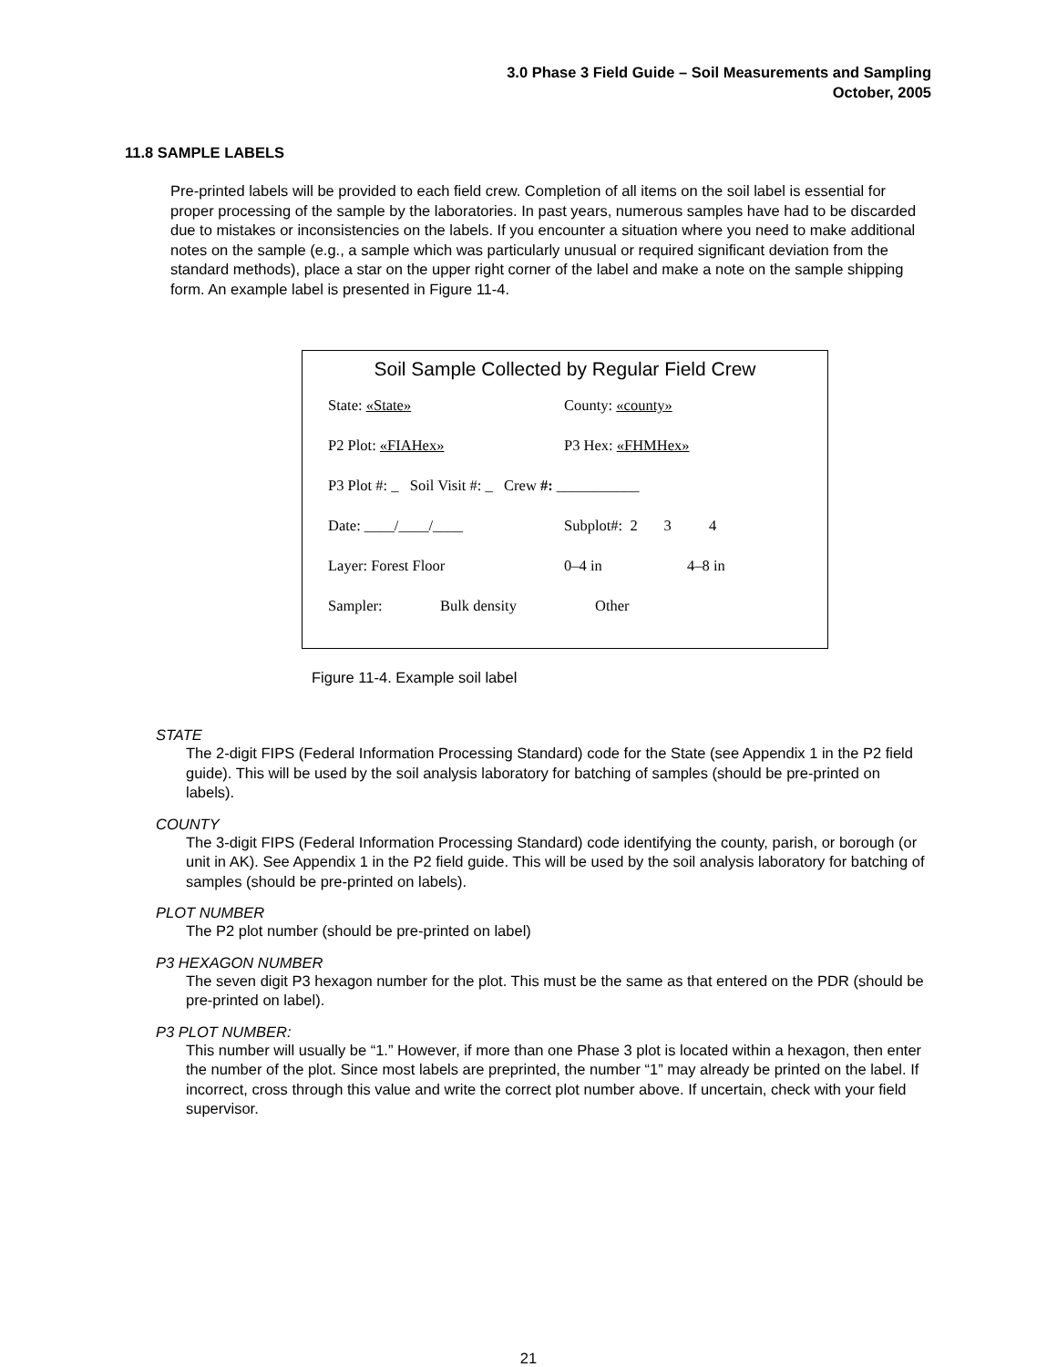3.0 Phase 3 Field Guide – Soil Measurements and Sampling
October, 2005
11.8 SAMPLE LABELS
Pre-printed labels will be provided to each field crew. Completion of all items on the soil label is essential for proper processing of the sample by the laboratories. In past years, numerous samples have had to be discarded due to mistakes or inconsistencies on the labels. If you encounter a situation where you need to make additional notes on the sample (e.g., a sample which was particularly unusual or required significant deviation from the standard methods), place a star on the upper right corner of the label and make a note on the sample shipping form. An example label is presented in Figure 11-4.
Soil Sample Collected by Regular Field Crew
State: «State» County: «county»
P2 Plot: «FIAHex» P3 Hex: «FHMHex»
P3 Plot #: _ Soil Visit #: _ Crew #: ___________
Date: ____/____/____ Subplot#: 2 3 4
Layer: Forest Floor 0–4 in 4–8 in
Sampler: Bulk density Other
Figure 11-4. Example soil label
STATE
The 2-digit FIPS (Federal Information Processing Standard) code for the State (see Appendix 1 in the P2 field guide). This will be used by the soil analysis laboratory for batching of samples (should be pre-printed on labels).
COUNTY
The 3-digit FIPS (Federal Information Processing Standard) code identifying the county, parish, or borough (or unit in AK). See Appendix 1 in the P2 field guide. This will be used by the soil analysis laboratory for batching of samples (should be pre-printed on labels).
PLOT NUMBER
The P2 plot number (should be pre-printed on label)
P3 HEXAGON NUMBER
The seven digit P3 hexagon number for the plot. This must be the same as that entered on the PDR (should be pre-printed on label).
P3 PLOT NUMBER:
This number will usually be “1.” However, if more than one Phase 3 plot is located within a hexagon, then enter the number of the plot. Since most labels are preprinted, the number “1” may already be printed on the label. If incorrect, cross through this value and write the correct plot number above. If uncertain, check with your field supervisor.
21